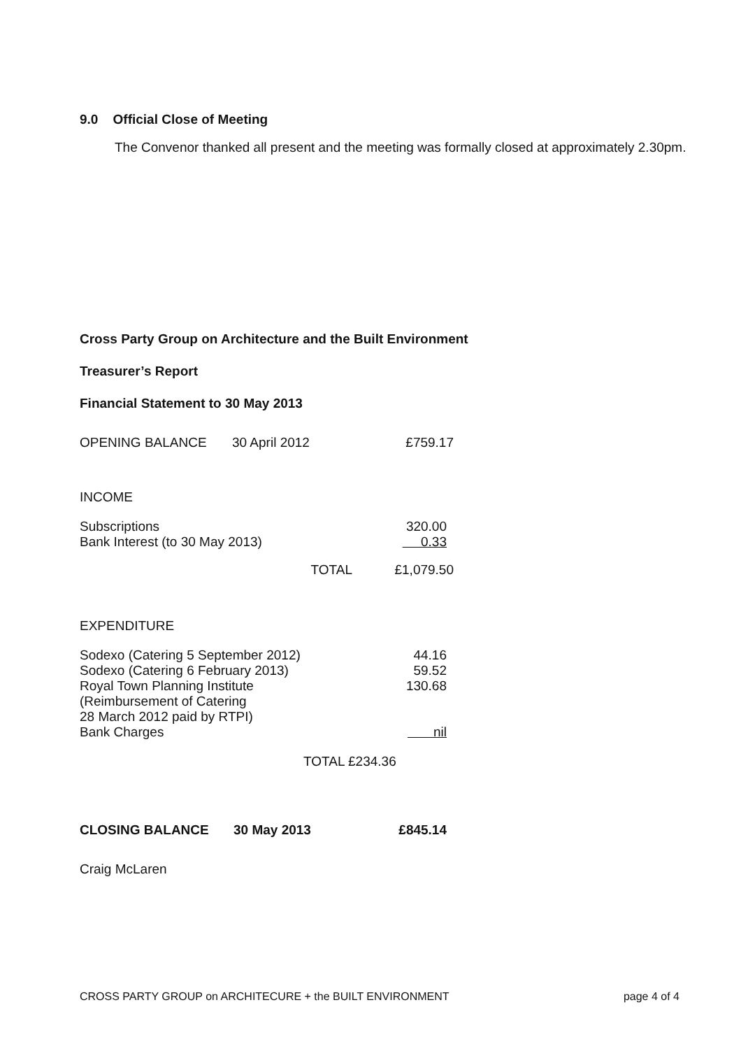9.0 Official Close of Meeting
The Convenor thanked all present and the meeting was formally closed at approximately 2.30pm.
Cross Party Group on Architecture and the Built Environment
Treasurer’s Report
Financial Statement to 30 May 2013
| OPENING BALANCE | 30 April 2012 | £759.17 |
INCOME
| Subscriptions | 320.00 |
| Bank Interest (to 30 May 2013) | 0.33 |
| TOTAL | £1,079.50 |
EXPENDITURE
| Sodexo (Catering 5 September 2012) | 44.16 |
| Sodexo (Catering 6 February 2013) | 59.52 |
| Royal Town Planning Institute (Reimbursement of Catering 28 March 2012 paid by RTPI) | 130.68 |
| Bank Charges | nil |
TOTAL £234.36
| CLOSING BALANCE | 30 May 2013 | £845.14 |
Craig McLaren
CROSS PARTY GROUP on ARCHITECURE + the BUILT ENVIRONMENT page 4 of 4